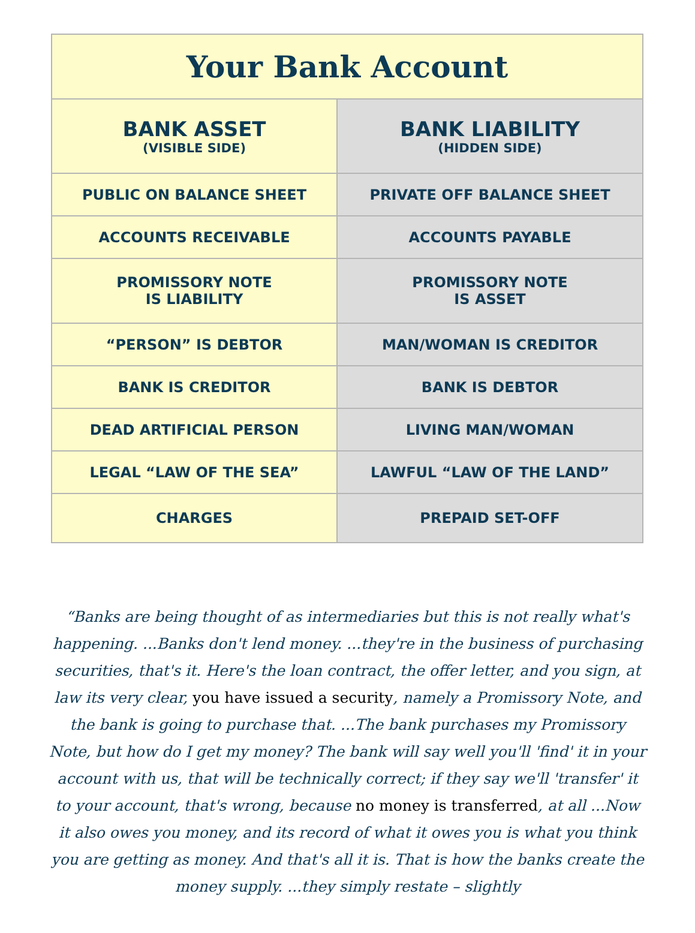| Your Bank Account | |
| --- | --- |
| BANK ASSET (VISIBLE SIDE) | BANK LIABILITY (HIDDEN SIDE) |
| PUBLIC ON BALANCE SHEET | PRIVATE OFF BALANCE SHEET |
| ACCOUNTS RECEIVABLE | ACCOUNTS PAYABLE |
| PROMISSORY NOTE IS LIABILITY | PROMISSORY NOTE IS ASSET |
| “PERSON” IS DEBTOR | MAN/WOMAN IS CREDITOR |
| BANK IS CREDITOR | BANK IS DEBTOR |
| DEAD ARTIFICIAL PERSON | LIVING MAN/WOMAN |
| LEGAL “LAW OF THE SEA” | LAWFUL “LAW OF THE LAND” |
| CHARGES | PREPAID SET-OFF |
“Banks are being thought of as intermediaries but this is not really what's happening. ...Banks don't lend money. ...they're in the business of purchasing securities, that's it. Here's the loan contract, the offer letter, and you sign, at law its very clear, you have issued a security, namely a Promissory Note, and the bank is going to purchase that. ...The bank purchases my Promissory Note, but how do I get my money? The bank will say well you'll 'find' it in your account with us, that will be technically correct; if they say we'll 'transfer' it to your account, that's wrong, because no money is transferred, at all ...Now it also owes you money, and its record of what it owes you is what you think you are getting as money. And that's all it is. That is how the banks create the money supply. ...they simply restate – slightly